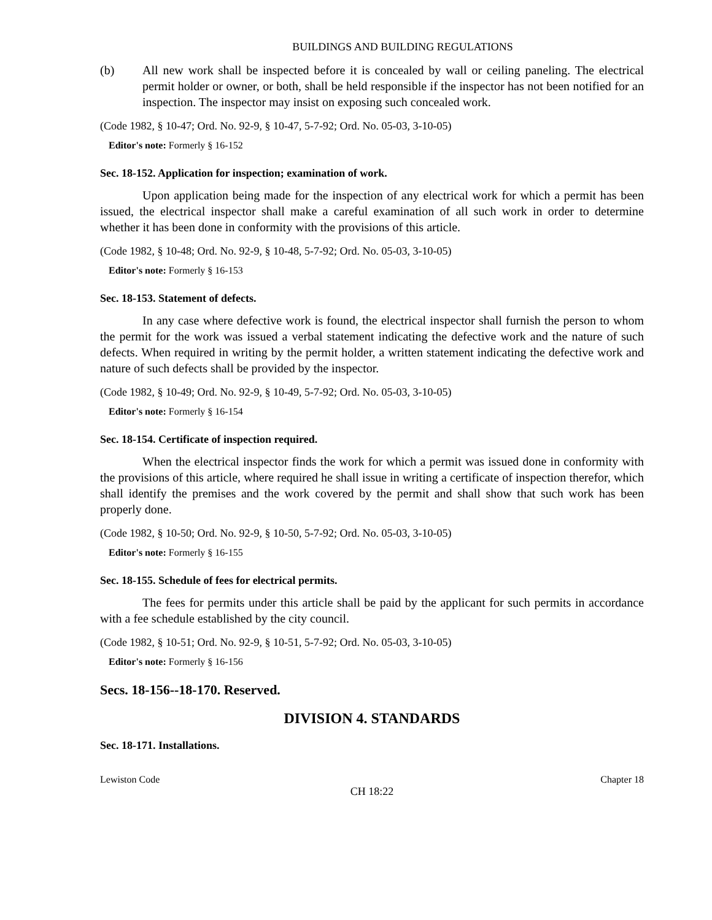BUILDINGS AND BUILDING REGULATIONS
(b) All new work shall be inspected before it is concealed by wall or ceiling paneling. The electrical permit holder or owner, or both, shall be held responsible if the inspector has not been notified for an inspection. The inspector may insist on exposing such concealed work.
(Code 1982, § 10-47; Ord. No. 92-9, § 10-47, 5-7-92; Ord. No. 05-03, 3-10-05)
Editor's note: Formerly § 16-152
Sec. 18-152. Application for inspection; examination of work.
Upon application being made for the inspection of any electrical work for which a permit has been issued, the electrical inspector shall make a careful examination of all such work in order to determine whether it has been done in conformity with the provisions of this article.
(Code 1982, § 10-48; Ord. No. 92-9, § 10-48, 5-7-92; Ord. No. 05-03, 3-10-05)
Editor's note: Formerly § 16-153
Sec. 18-153. Statement of defects.
In any case where defective work is found, the electrical inspector shall furnish the person to whom the permit for the work was issued a verbal statement indicating the defective work and the nature of such defects. When required in writing by the permit holder, a written statement indicating the defective work and nature of such defects shall be provided by the inspector.
(Code 1982, § 10-49; Ord. No. 92-9, § 10-49, 5-7-92; Ord. No. 05-03, 3-10-05)
Editor's note: Formerly § 16-154
Sec. 18-154. Certificate of inspection required.
When the electrical inspector finds the work for which a permit was issued done in conformity with the provisions of this article, where required he shall issue in writing a certificate of inspection therefor, which shall identify the premises and the work covered by the permit and shall show that such work has been properly done.
(Code 1982, § 10-50; Ord. No. 92-9, § 10-50, 5-7-92; Ord. No. 05-03, 3-10-05)
Editor's note: Formerly § 16-155
Sec. 18-155. Schedule of fees for electrical permits.
The fees for permits under this article shall be paid by the applicant for such permits in accordance with a fee schedule established by the city council.
(Code 1982, § 10-51; Ord. No. 92-9, § 10-51, 5-7-92; Ord. No. 05-03, 3-10-05)
Editor's note: Formerly § 16-156
Secs. 18-156--18-170. Reserved.
DIVISION 4. STANDARDS
Sec. 18-171. Installations.
Lewiston Code Chapter 18
CH 18:22